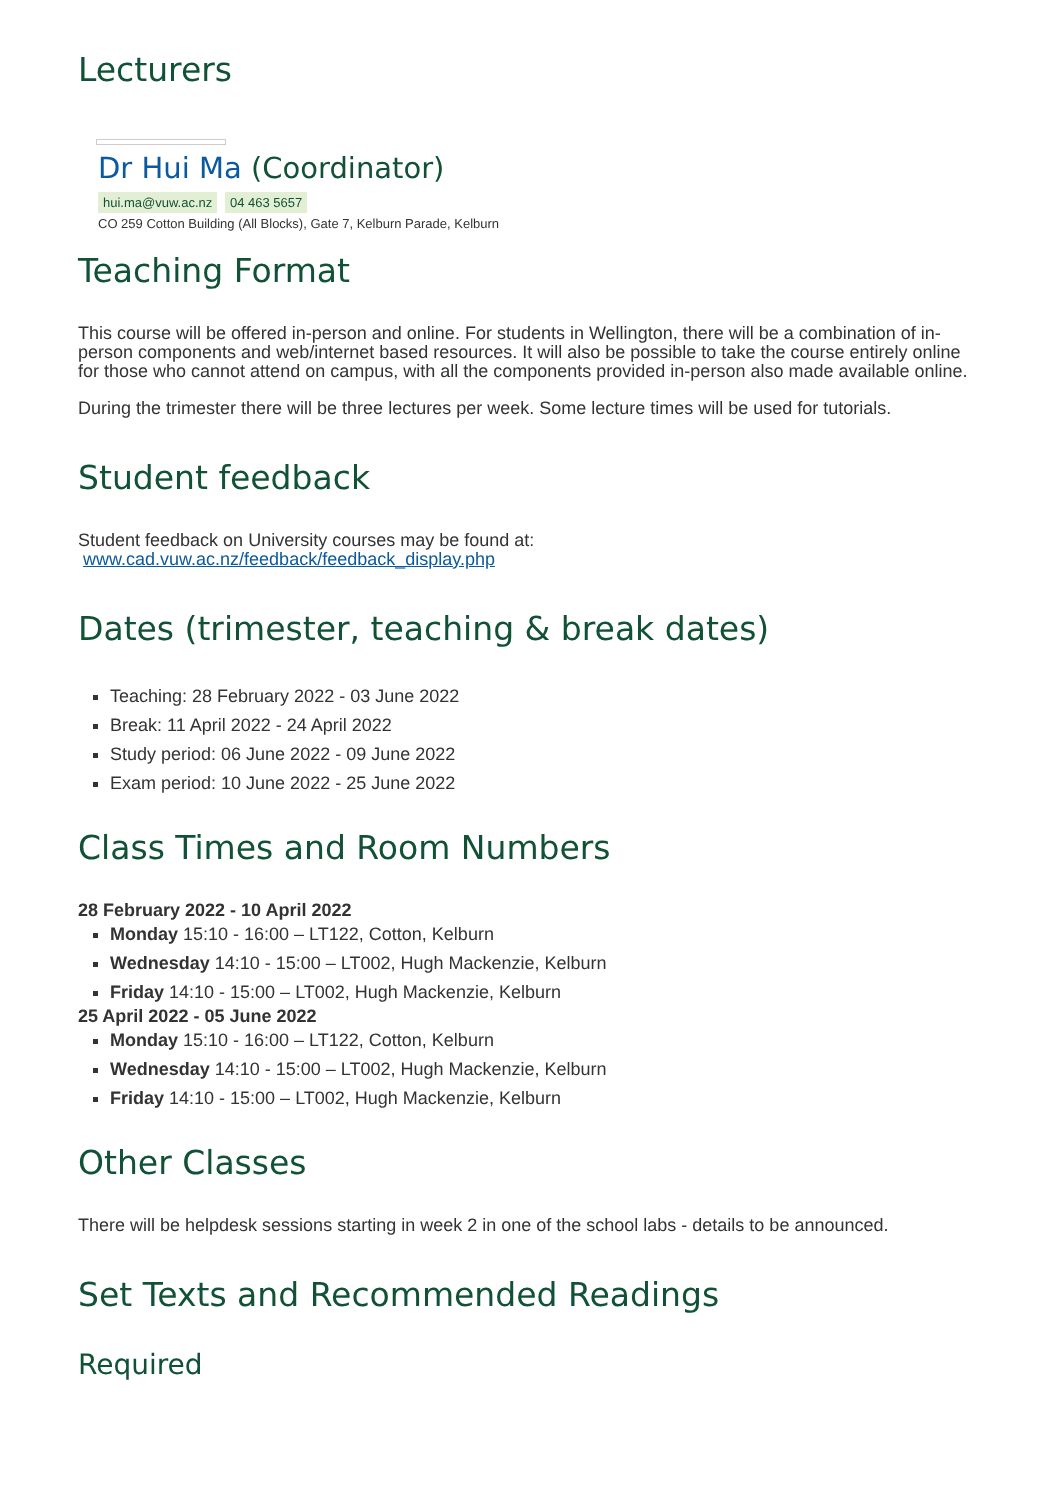Lecturers
Dr Hui Ma (Coordinator)
hui.ma@vuw.ac.nz 04 463 5657
CO 259 Cotton Building (All Blocks), Gate 7, Kelburn Parade, Kelburn
Teaching Format
This course will be offered in-person and online. For students in Wellington, there will be a combination of in-person components and web/internet based resources. It will also be possible to take the course entirely online for those who cannot attend on campus, with all the components provided in-person also made available online.
During the trimester there will be three lectures per week. Some lecture times will be used for tutorials.
Student feedback
Student feedback on University courses may be found at:
www.cad.vuw.ac.nz/feedback/feedback_display.php
Dates (trimester, teaching & break dates)
Teaching: 28 February 2022 - 03 June 2022
Break: 11 April 2022 - 24 April 2022
Study period: 06 June 2022 - 09 June 2022
Exam period: 10 June 2022 - 25 June 2022
Class Times and Room Numbers
28 February 2022 - 10 April 2022
Monday 15:10 - 16:00 – LT122, Cotton, Kelburn
Wednesday 14:10 - 15:00 – LT002, Hugh Mackenzie, Kelburn
Friday 14:10 - 15:00 – LT002, Hugh Mackenzie, Kelburn
25 April 2022 - 05 June 2022
Monday 15:10 - 16:00 – LT122, Cotton, Kelburn
Wednesday 14:10 - 15:00 – LT002, Hugh Mackenzie, Kelburn
Friday 14:10 - 15:00 – LT002, Hugh Mackenzie, Kelburn
Other Classes
There will be helpdesk sessions starting in week 2 in one of the school labs - details to be announced.
Set Texts and Recommended Readings
Required